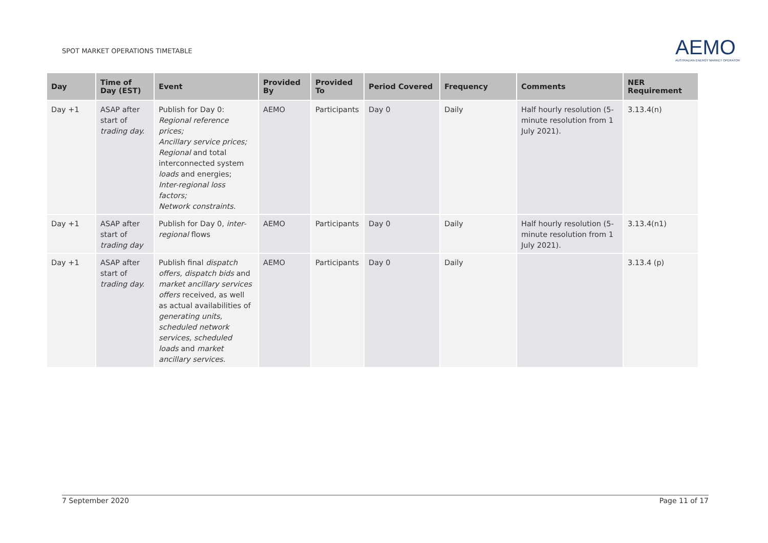SPOT MARKET OPERATIONS TIMETABLE
AEMO
AUSTRALIAN ENERGY MARKET OPERATOR
| Day | Time of Day (EST) | Event | Provided By | Provided To | Period Covered | Frequency | Comments | NER Requirement |
| --- | --- | --- | --- | --- | --- | --- | --- | --- |
| Day +1 | ASAP after start of trading day. | Publish for Day 0: Regional reference prices; Ancillary service prices; Regional and total interconnected system loads and energies; Inter-regional loss factors; Network constraints. | AEMO | Participants | Day 0 | Daily | Half hourly resolution (5-minute resolution from 1 July 2021). | 3.13.4(n) |
| Day +1 | ASAP after start of trading day | Publish for Day 0, inter-regional flows | AEMO | Participants | Day 0 | Daily | Half hourly resolution (5-minute resolution from 1 July 2021). | 3.13.4(n1) |
| Day +1 | ASAP after start of trading day. | Publish final dispatch offers, dispatch bids and market ancillary services offers received, as well as actual availabilities of generating units, scheduled network services, scheduled loads and market ancillary services . | AEMO | Participants | Day 0 | Daily | | 3.13.4 (p) |
7 September 2020 Page 11 of 17